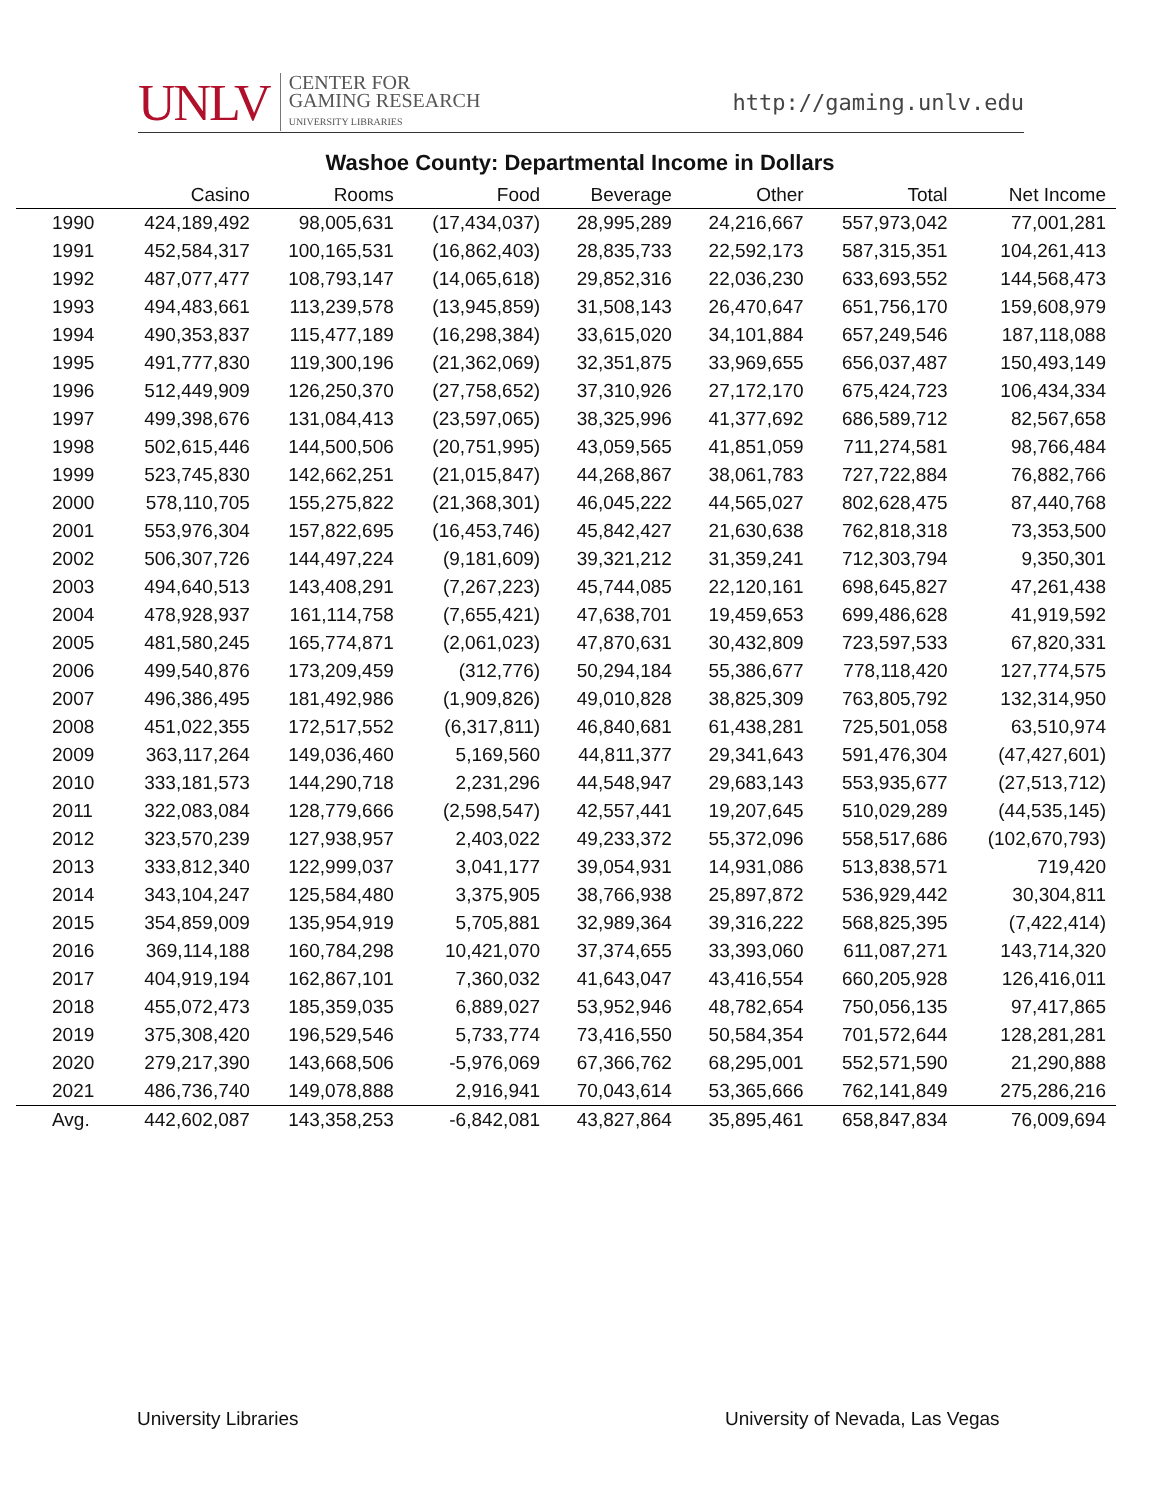UNLV CENTER FOR
GAMING RESEARCH
UNIVERSITY LIBRARIES
http://gaming.unlv.edu
Washoe County: Departmental Income in Dollars
| | Casino | Rooms | Food | Beverage | Other | Total | Net Income |
| --- | --- | --- | --- | --- | --- | --- | --- |
| 1990 | 424,189,492 | 98,005,631 | (17,434,037) | 28,995,289 | 24,216,667 | 557,973,042 | 77,001,281 |
| 1991 | 452,584,317 | 100,165,531 | (16,862,403) | 28,835,733 | 22,592,173 | 587,315,351 | 104,261,413 |
| 1992 | 487,077,477 | 108,793,147 | (14,065,618) | 29,852,316 | 22,036,230 | 633,693,552 | 144,568,473 |
| 1993 | 494,483,661 | 113,239,578 | (13,945,859) | 31,508,143 | 26,470,647 | 651,756,170 | 159,608,979 |
| 1994 | 490,353,837 | 115,477,189 | (16,298,384) | 33,615,020 | 34,101,884 | 657,249,546 | 187,118,088 |
| 1995 | 491,777,830 | 119,300,196 | (21,362,069) | 32,351,875 | 33,969,655 | 656,037,487 | 150,493,149 |
| 1996 | 512,449,909 | 126,250,370 | (27,758,652) | 37,310,926 | 27,172,170 | 675,424,723 | 106,434,334 |
| 1997 | 499,398,676 | 131,084,413 | (23,597,065) | 38,325,996 | 41,377,692 | 686,589,712 | 82,567,658 |
| 1998 | 502,615,446 | 144,500,506 | (20,751,995) | 43,059,565 | 41,851,059 | 711,274,581 | 98,766,484 |
| 1999 | 523,745,830 | 142,662,251 | (21,015,847) | 44,268,867 | 38,061,783 | 727,722,884 | 76,882,766 |
| 2000 | 578,110,705 | 155,275,822 | (21,368,301) | 46,045,222 | 44,565,027 | 802,628,475 | 87,440,768 |
| 2001 | 553,976,304 | 157,822,695 | (16,453,746) | 45,842,427 | 21,630,638 | 762,818,318 | 73,353,500 |
| 2002 | 506,307,726 | 144,497,224 | (9,181,609) | 39,321,212 | 31,359,241 | 712,303,794 | 9,350,301 |
| 2003 | 494,640,513 | 143,408,291 | (7,267,223) | 45,744,085 | 22,120,161 | 698,645,827 | 47,261,438 |
| 2004 | 478,928,937 | 161,114,758 | (7,655,421) | 47,638,701 | 19,459,653 | 699,486,628 | 41,919,592 |
| 2005 | 481,580,245 | 165,774,871 | (2,061,023) | 47,870,631 | 30,432,809 | 723,597,533 | 67,820,331 |
| 2006 | 499,540,876 | 173,209,459 | (312,776) | 50,294,184 | 55,386,677 | 778,118,420 | 127,774,575 |
| 2007 | 496,386,495 | 181,492,986 | (1,909,826) | 49,010,828 | 38,825,309 | 763,805,792 | 132,314,950 |
| 2008 | 451,022,355 | 172,517,552 | (6,317,811) | 46,840,681 | 61,438,281 | 725,501,058 | 63,510,974 |
| 2009 | 363,117,264 | 149,036,460 | 5,169,560 | 44,811,377 | 29,341,643 | 591,476,304 | (47,427,601) |
| 2010 | 333,181,573 | 144,290,718 | 2,231,296 | 44,548,947 | 29,683,143 | 553,935,677 | (27,513,712) |
| 2011 | 322,083,084 | 128,779,666 | (2,598,547) | 42,557,441 | 19,207,645 | 510,029,289 | (44,535,145) |
| 2012 | 323,570,239 | 127,938,957 | 2,403,022 | 49,233,372 | 55,372,096 | 558,517,686 | (102,670,793) |
| 2013 | 333,812,340 | 122,999,037 | 3,041,177 | 39,054,931 | 14,931,086 | 513,838,571 | 719,420 |
| 2014 | 343,104,247 | 125,584,480 | 3,375,905 | 38,766,938 | 25,897,872 | 536,929,442 | 30,304,811 |
| 2015 | 354,859,009 | 135,954,919 | 5,705,881 | 32,989,364 | 39,316,222 | 568,825,395 | (7,422,414) |
| 2016 | 369,114,188 | 160,784,298 | 10,421,070 | 37,374,655 | 33,393,060 | 611,087,271 | 143,714,320 |
| 2017 | 404,919,194 | 162,867,101 | 7,360,032 | 41,643,047 | 43,416,554 | 660,205,928 | 126,416,011 |
| 2018 | 455,072,473 | 185,359,035 | 6,889,027 | 53,952,946 | 48,782,654 | 750,056,135 | 97,417,865 |
| 2019 | 375,308,420 | 196,529,546 | 5,733,774 | 73,416,550 | 50,584,354 | 701,572,644 | 128,281,281 |
| 2020 | 279,217,390 | 143,668,506 | -5,976,069 | 67,366,762 | 68,295,001 | 552,571,590 | 21,290,888 |
| 2021 | 486,736,740 | 149,078,888 | 2,916,941 | 70,043,614 | 53,365,666 | 762,141,849 | 275,286,216 |
| Avg. | 442,602,087 | 143,358,253 | -6,842,081 | 43,827,864 | 35,895,461 | 658,847,834 | 76,009,694 |
University Libraries
University of Nevada, Las Vegas